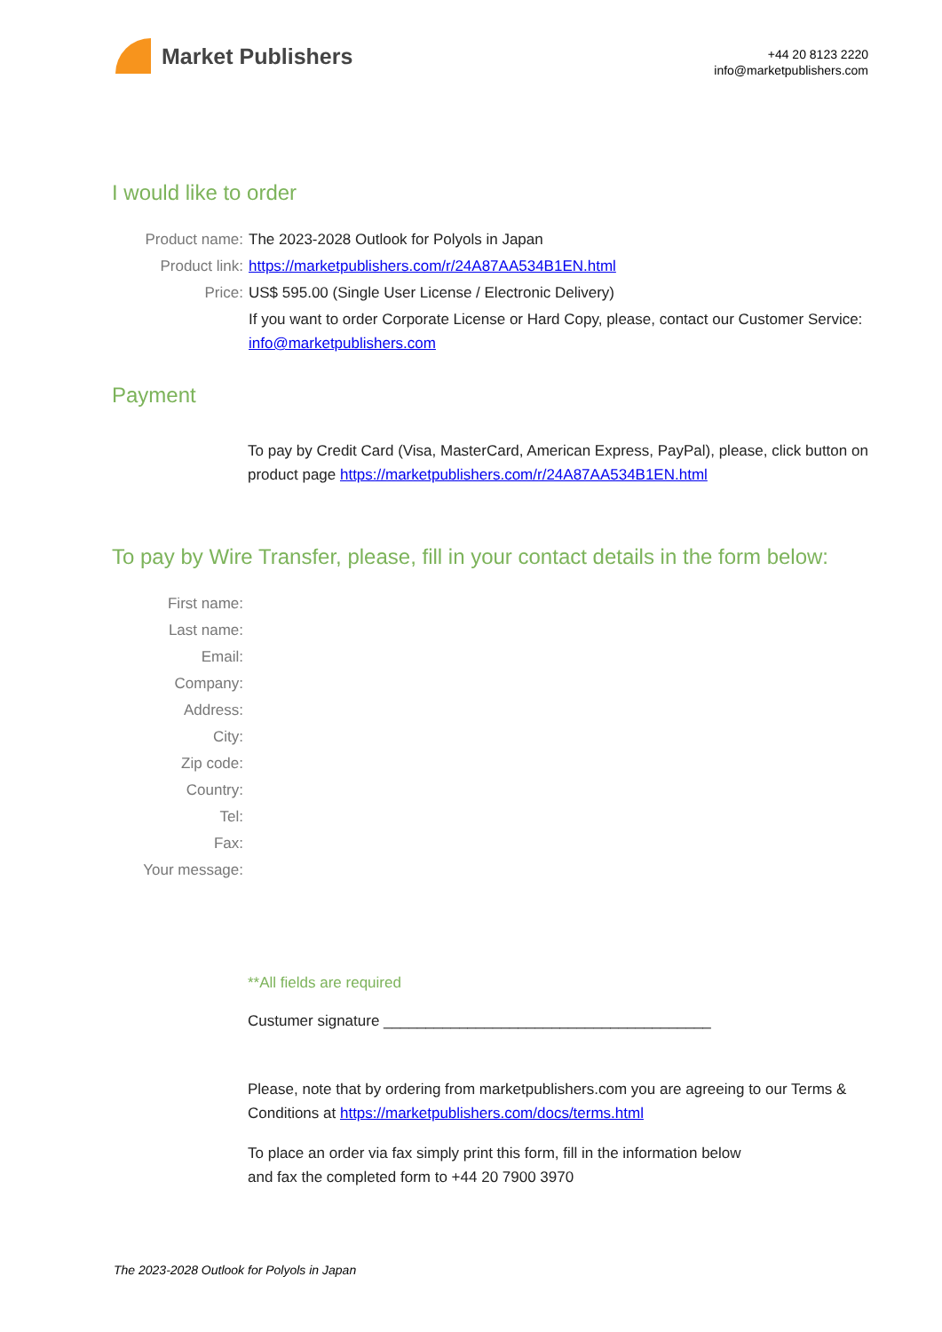Market Publishers
+44 20 8123 2220
info@marketpublishers.com
I would like to order
Product name: The 2023-2028 Outlook for Polyols in Japan
Product link: https://marketpublishers.com/r/24A87AA534B1EN.html
Price: US$ 595.00 (Single User License / Electronic Delivery)
If you want to order Corporate License or Hard Copy, please, contact our Customer Service:
info@marketpublishers.com
Payment
To pay by Credit Card (Visa, MasterCard, American Express, PayPal), please, click button on product page https://marketpublishers.com/r/24A87AA534B1EN.html
To pay by Wire Transfer, please, fill in your contact details in the form below:
First name:
Last name:
Email:
Company:
Address:
City:
Zip code:
Country:
Tel:
Fax:
Your message:
**All fields are required
Custumer signature _______________________________________
Please, note that by ordering from marketpublishers.com you are agreeing to our Terms & Conditions at https://marketpublishers.com/docs/terms.html
To place an order via fax simply print this form, fill in the information below
and fax the completed form to +44 20 7900 3970
The 2023-2028 Outlook for Polyols in Japan